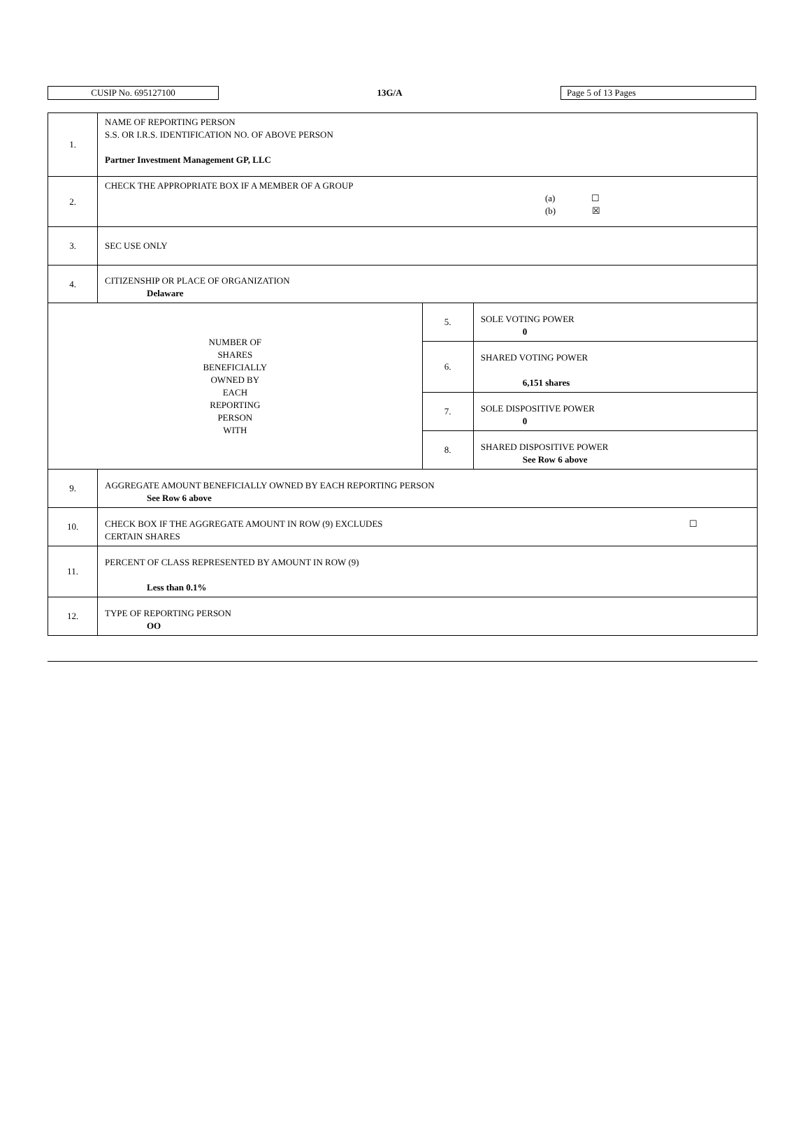CUSIP No. 695127100
13G/A
Page 5 of 13 Pages
| 1. | NAME OF REPORTING PERSON S.S. OR I.R.S. IDENTIFICATION NO. OF ABOVE PERSON Partner Investment Management GP, LLC | | |
| 2. | CHECK THE APPROPRIATE BOX IF A MEMBER OF A GROUP (a) ☐ (b) ☒ | | |
| 3. | SEC USE ONLY | | |
| 4. | CITIZENSHIP OR PLACE OF ORGANIZATION Delaware | | |
| NUMBER OF SHARES BENEFICIALLY OWNED BY EACH REPORTING PERSON WITH | | 5. | SOLE VOTING POWER 0 |
| | | 6. | SHARED VOTING POWER 6,151 shares |
| | | 7. | SOLE DISPOSITIVE POWER 0 |
| | | 8. | SHARED DISPOSITIVE POWER See Row 6 above |
| 9. | AGGREGATE AMOUNT BENEFICIALLY OWNED BY EACH REPORTING PERSON See Row 6 above | | |
| 10. | CHECK BOX IF THE AGGREGATE AMOUNT IN ROW (9) EXCLUDES CERTAIN SHARES ☐ | | |
| 11. | PERCENT OF CLASS REPRESENTED BY AMOUNT IN ROW (9) Less than 0.1% | | |
| 12. | TYPE OF REPORTING PERSON OO | | |